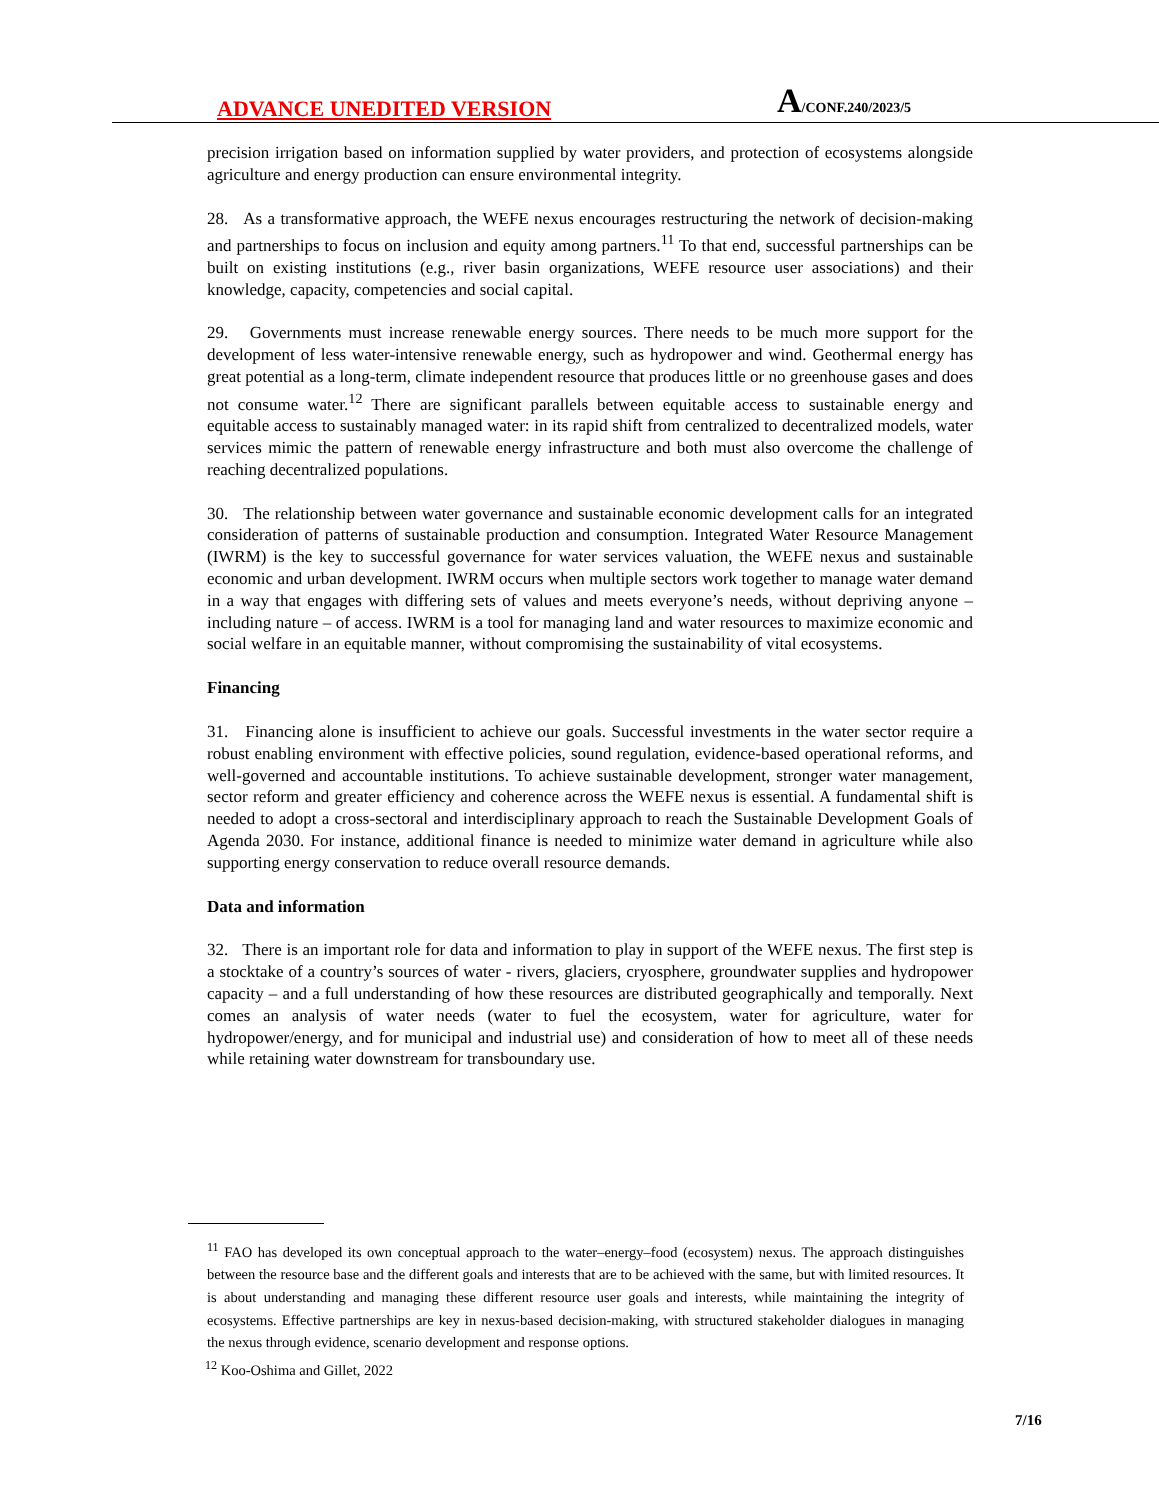ADVANCE UNEDITED VERSION A/CONF.240/2023/5
precision irrigation based on information supplied by water providers, and protection of ecosystems alongside agriculture and energy production can ensure environmental integrity.
28. As a transformative approach, the WEFE nexus encourages restructuring the network of decision-making and partnerships to focus on inclusion and equity among partners.<sup>11</sup> To that end, successful partnerships can be built on existing institutions (e.g., river basin organizations, WEFE resource user associations) and their knowledge, capacity, competencies and social capital.
29. Governments must increase renewable energy sources. There needs to be much more support for the development of less water-intensive renewable energy, such as hydropower and wind. Geothermal energy has great potential as a long-term, climate independent resource that produces little or no greenhouse gases and does not consume water.<sup>12</sup> There are significant parallels between equitable access to sustainable energy and equitable access to sustainably managed water: in its rapid shift from centralized to decentralized models, water services mimic the pattern of renewable energy infrastructure and both must also overcome the challenge of reaching decentralized populations.
30. The relationship between water governance and sustainable economic development calls for an integrated consideration of patterns of sustainable production and consumption. Integrated Water Resource Management (IWRM) is the key to successful governance for water services valuation, the WEFE nexus and sustainable economic and urban development. IWRM occurs when multiple sectors work together to manage water demand in a way that engages with differing sets of values and meets everyone’s needs, without depriving anyone – including nature – of access. IWRM is a tool for managing land and water resources to maximize economic and social welfare in an equitable manner, without compromising the sustainability of vital ecosystems.
Financing
31. Financing alone is insufficient to achieve our goals. Successful investments in the water sector require a robust enabling environment with effective policies, sound regulation, evidence-based operational reforms, and well-governed and accountable institutions. To achieve sustainable development, stronger water management, sector reform and greater efficiency and coherence across the WEFE nexus is essential. A fundamental shift is needed to adopt a cross-sectoral and interdisciplinary approach to reach the Sustainable Development Goals of Agenda 2030. For instance, additional finance is needed to minimize water demand in agriculture while also supporting energy conservation to reduce overall resource demands.
Data and information
32. There is an important role for data and information to play in support of the WEFE nexus. The first step is a stocktake of a country’s sources of water - rivers, glaciers, cryosphere, groundwater supplies and hydropower capacity – and a full understanding of how these resources are distributed geographically and temporally. Next comes an analysis of water needs (water to fuel the ecosystem, water for agriculture, water for hydropower/energy, and for municipal and industrial use) and consideration of how to meet all of these needs while retaining water downstream for transboundary use.
<sup>11</sup> FAO has developed its own conceptual approach to the water–energy–food (ecosystem) nexus. The approach distinguishes between the resource base and the different goals and interests that are to be achieved with the same, but with limited resources. It is about understanding and managing these different resource user goals and interests, while maintaining the integrity of ecosystems. Effective partnerships are key in nexus-based decision-making, with structured stakeholder dialogues in managing the nexus through evidence, scenario development and response options.
<sup>12</sup> Koo-Oshima and Gillet, 2022
7/16